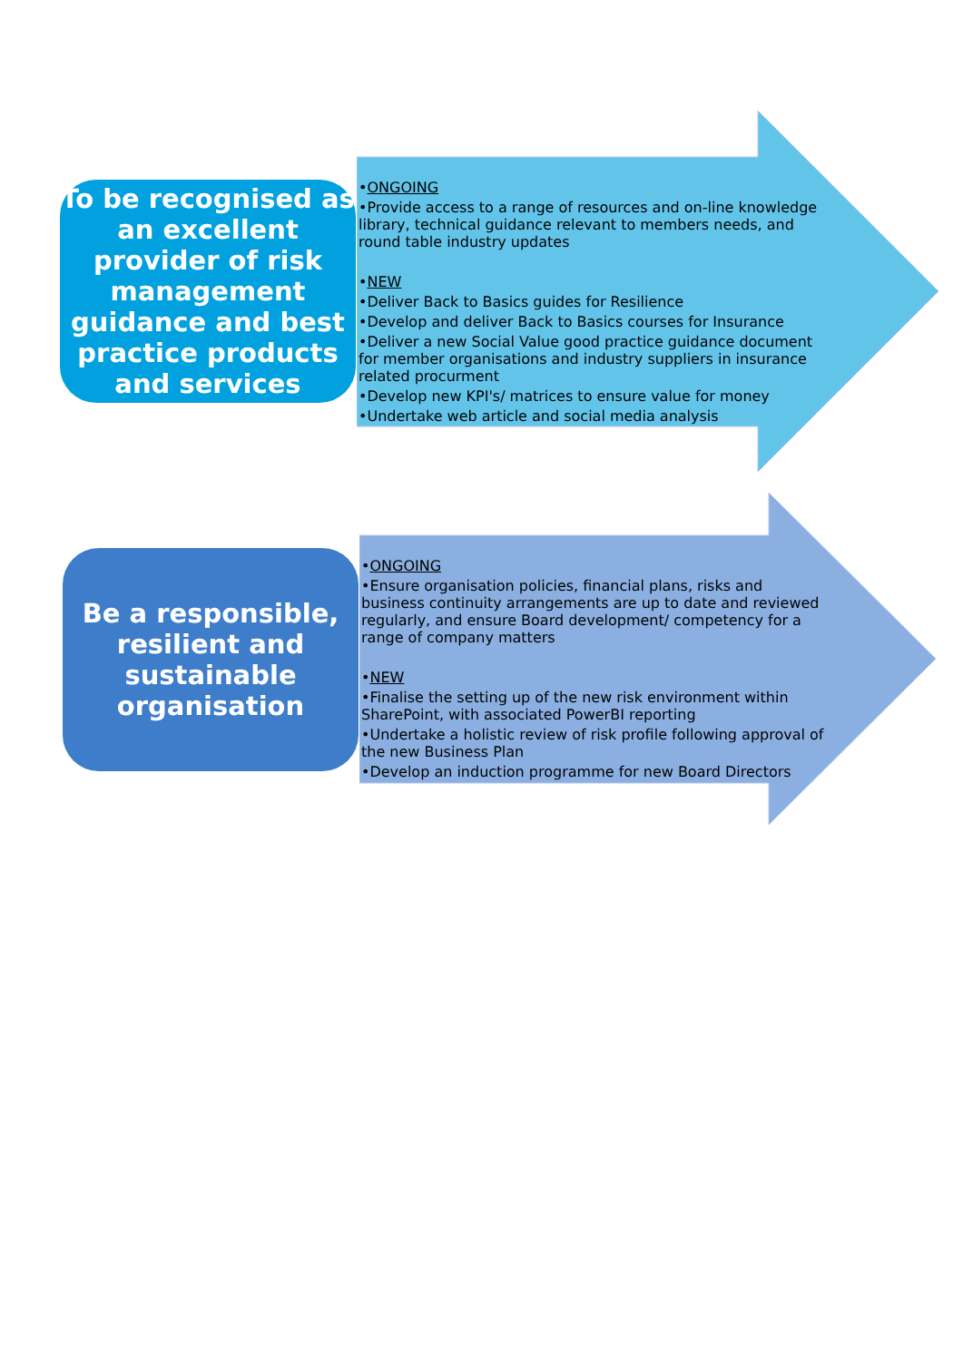To be recognised as an excellent provider of risk management guidance and best practice products and services
•ONGOING
•Provide access to a range of resources and on-line knowledge library, technical guidance relevant to members needs, and round table industry updates
•NEW
•Deliver Back to Basics guides for Resilience
•Develop and deliver Back to Basics courses for Insurance
•Deliver a new Social Value good practice guidance document for member organisations and industry suppliers in insurance related procurment
•Develop new KPI's/ matrices to ensure value for money
•Undertake web article and social media analysis
Be a responsible, resilient and sustainable organisation
•ONGOING
•Ensure organisation policies, financial plans, risks and business continuity arrangements are up to date and reviewed regularly, and ensure Board development/ competency for a range of company matters
•NEW
•Finalise the setting up of the new risk environment within SharePoint, with associated PowerBI reporting
•Undertake a holistic review of risk profile following approval of the new Business Plan
•Develop an induction programme for new Board Directors